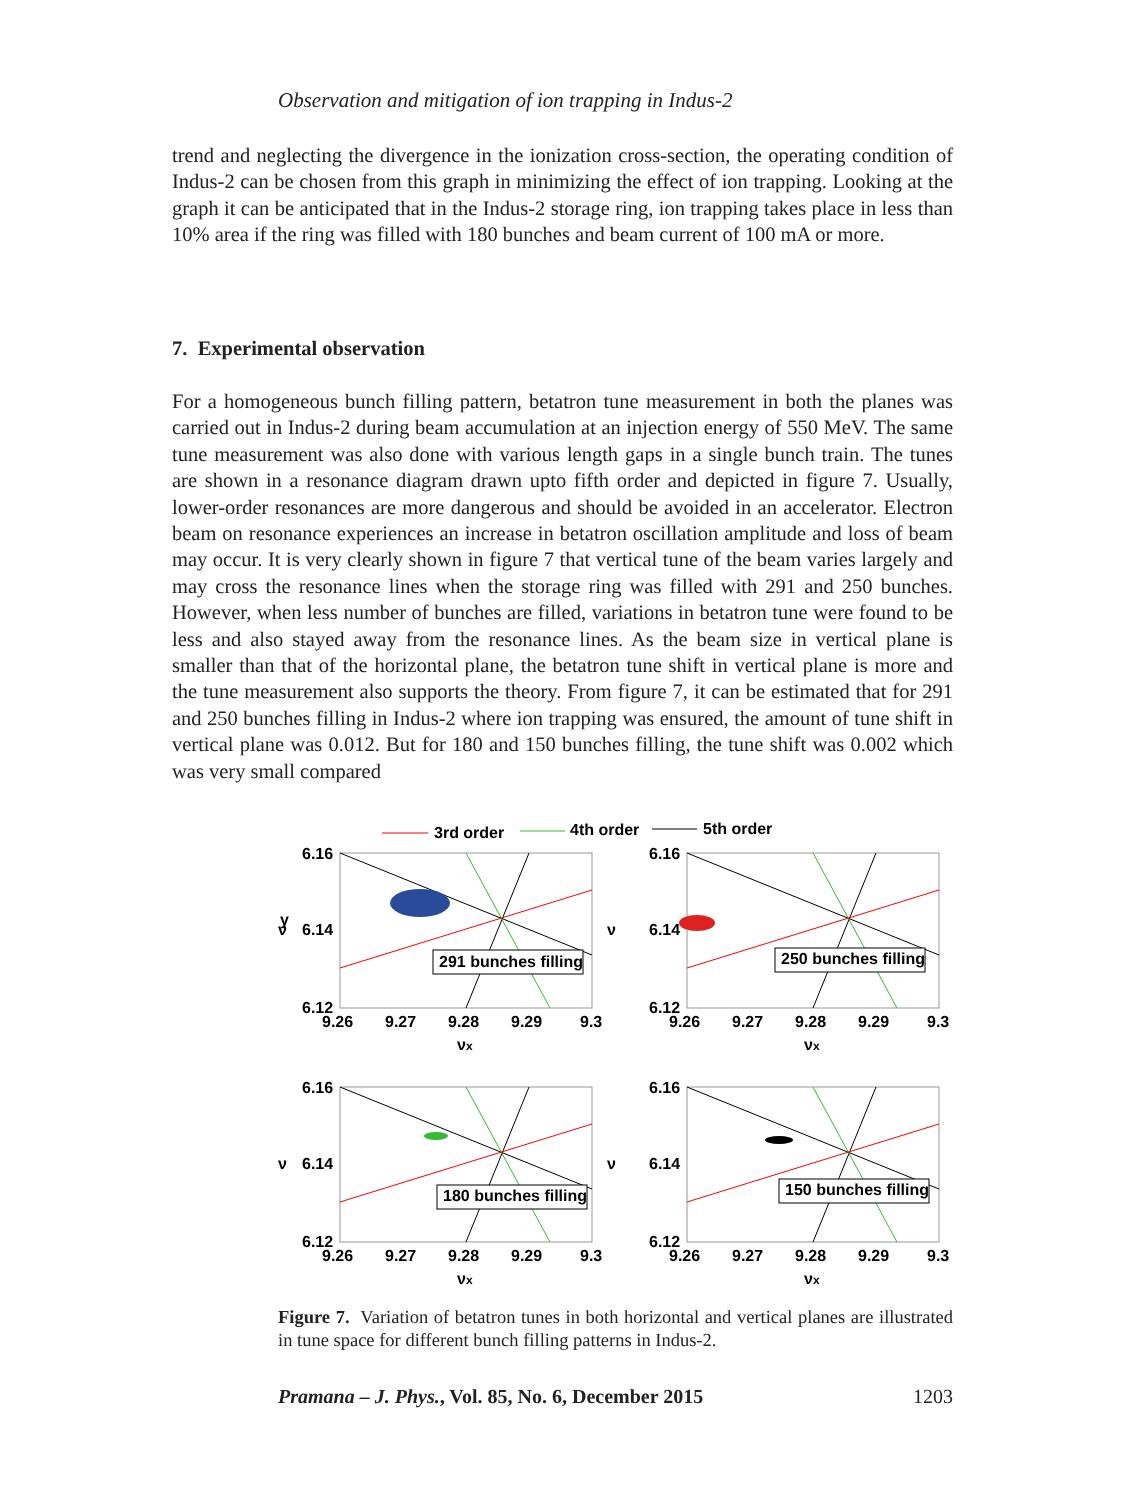Observation and mitigation of ion trapping in Indus-2
trend and neglecting the divergence in the ionization cross-section, the operating condition of Indus-2 can be chosen from this graph in minimizing the effect of ion trapping. Looking at the graph it can be anticipated that in the Indus-2 storage ring, ion trapping takes place in less than 10% area if the ring was filled with 180 bunches and beam current of 100 mA or more.
7. Experimental observation
For a homogeneous bunch filling pattern, betatron tune measurement in both the planes was carried out in Indus-2 during beam accumulation at an injection energy of 550 MeV. The same tune measurement was also done with various length gaps in a single bunch train. The tunes are shown in a resonance diagram drawn upto fifth order and depicted in figure 7. Usually, lower-order resonances are more dangerous and should be avoided in an accelerator. Electron beam on resonance experiences an increase in betatron oscillation amplitude and loss of beam may occur. It is very clearly shown in figure 7 that vertical tune of the beam varies largely and may cross the resonance lines when the storage ring was filled with 291 and 250 bunches. However, when less number of bunches are filled, variations in betatron tune were found to be less and also stayed away from the resonance lines. As the beam size in vertical plane is smaller than that of the horizontal plane, the betatron tune shift in vertical plane is more and the tune measurement also supports the theory. From figure 7, it can be estimated that for 291 and 250 bunches filling in Indus-2 where ion trapping was ensured, the amount of tune shift in vertical plane was 0.012. But for 180 and 150 bunches filling, the tune shift was 0.002 which was very small compared
3rd order
4th order
5th order
6.16
6.14
6.12
9.26
9.27
9.28
9.29
9.3
ν
y
νx
291 bunches filling
ν
νx
250 bunches filling
ν
νx
180 bunches filling
ν
νx
150 bunches filling
Figure 7. Variation of betatron tunes in both horizontal and vertical planes are illustrated in tune space for different bunch filling patterns in Indus-2.
Pramana – J. Phys., Vol. 85, No. 6, December 2015 1203